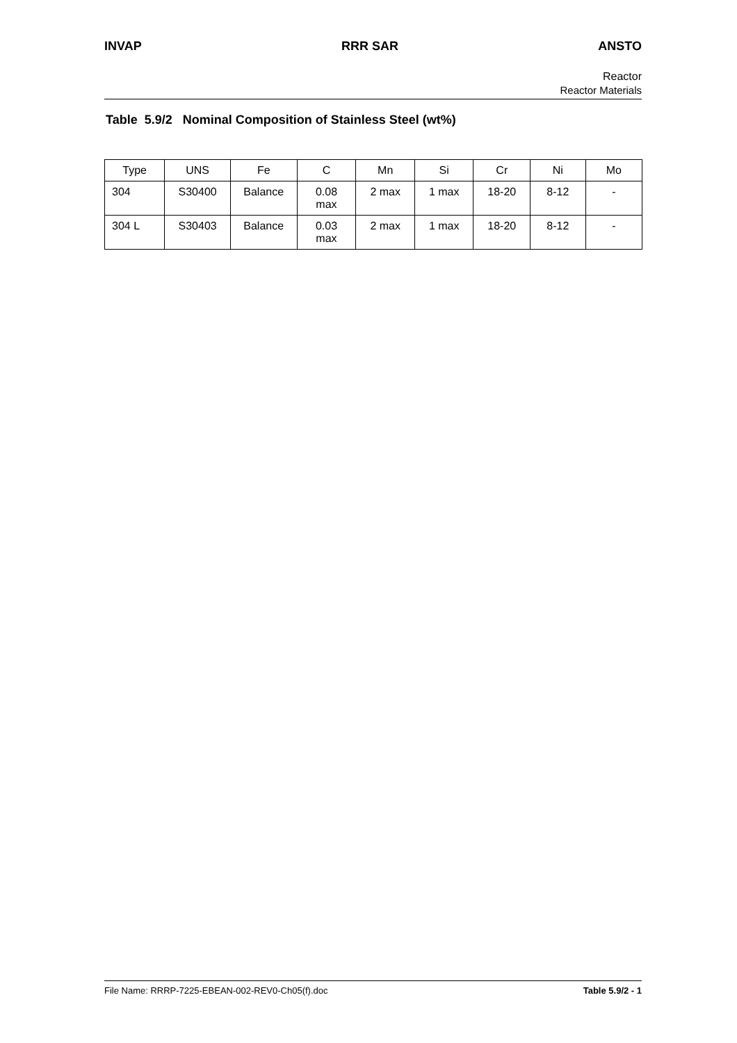INVAP RRR SAR ANSTO
Reactor
Reactor Materials
Table 5.9/2 Nominal Composition of Stainless Steel (wt%)
| Type | UNS | Fe | C | Mn | Si | Cr | Ni | Mo |
| --- | --- | --- | --- | --- | --- | --- | --- | --- |
| 304 | S30400 | Balance | 0.08 max | 2 max | 1 max | 18-20 | 8-12 | - |
| 304 L | S30403 | Balance | 0.03 max | 2 max | 1 max | 18-20 | 8-12 | - |
File Name: RRRP-7225-EBEAN-002-REV0-Ch05(f).doc Table 5.9/2 - 1